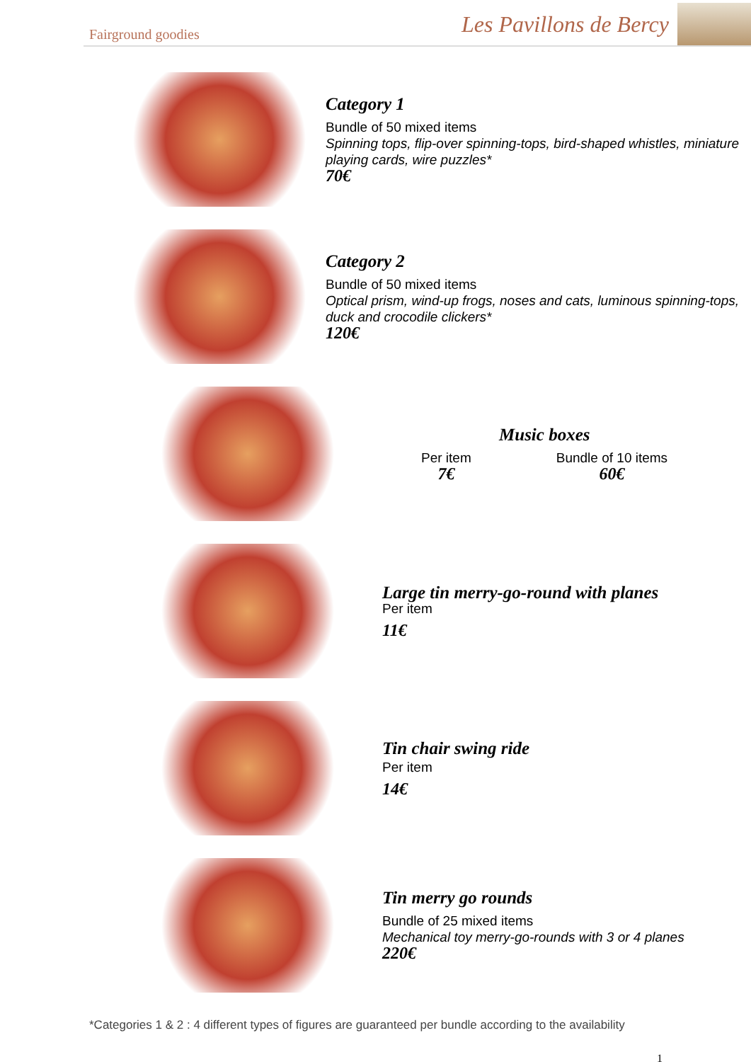Fairground goodies
Les Pavillons de Bercy
Category 1
Bundle of 50 mixed items
Spinning tops, flip-over spinning-tops, bird-shaped whistles, miniature playing cards, wire puzzles*
70€
Category 2
Bundle of 50 mixed items
Optical prism, wind-up frogs, noses and cats, luminous spinning-tops, duck and crocodile clickers*
120€
Music boxes
Per item
7€
Bundle of 10 items
60€
Large tin merry-go-round with planes
Per item
11€
Tin chair swing ride
Per item
14€
Tin merry go rounds
Bundle of 25 mixed items
Mechanical toy merry-go-rounds with 3 or 4 planes
220€
*Categories 1 & 2 : 4 different types of figures are guaranteed per bundle according to the availability
1